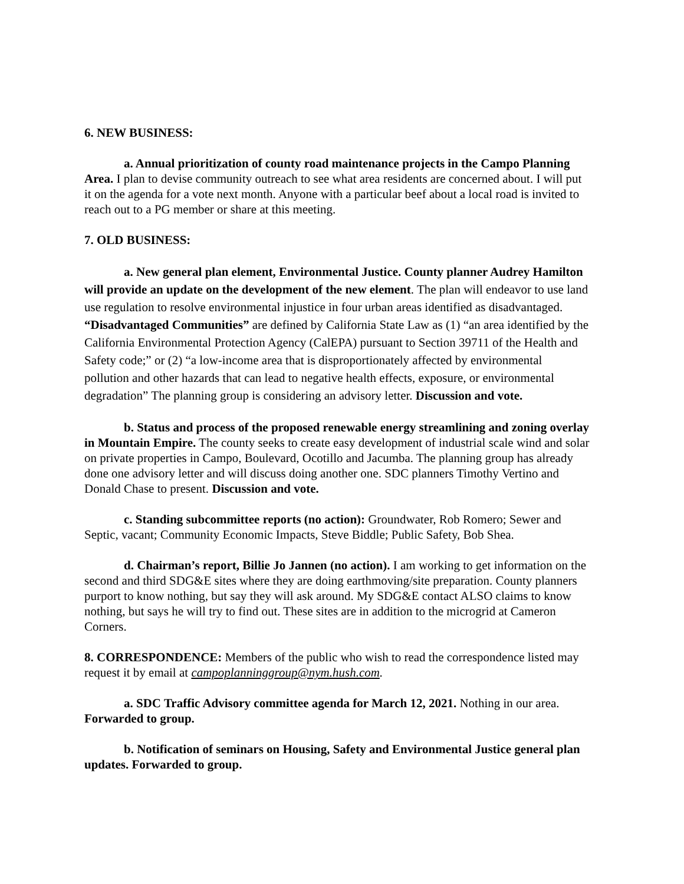6. NEW BUSINESS:
a. Annual prioritization of county road maintenance projects in the Campo Planning Area. I plan to devise community outreach to see what area residents are concerned about. I will put it on the agenda for a vote next month. Anyone with a particular beef about a local road is invited to reach out to a PG member or share at this meeting.
7. OLD BUSINESS:
a. New general plan element, Environmental Justice. County planner Audrey Hamilton will provide an update on the development of the new element. The plan will endeavor to use land use regulation to resolve environmental injustice in four urban areas identified as disadvantaged. “Disadvantaged Communities” are defined by California State Law as (1) “an area identified by the California Environmental Protection Agency (CalEPA) pursuant to Section 39711 of the Health and Safety code;” or (2) “a low-income area that is disproportionately affected by environmental pollution and other hazards that can lead to negative health effects, exposure, or environmental degradation” The planning group is considering an advisory letter. Discussion and vote.
b. Status and process of the proposed renewable energy streamlining and zoning overlay in Mountain Empire. The county seeks to create easy development of industrial scale wind and solar on private properties in Campo, Boulevard, Ocotillo and Jacumba. The planning group has already done one advisory letter and will discuss doing another one. SDC planners Timothy Vertino and Donald Chase to present. Discussion and vote.
c. Standing subcommittee reports (no action): Groundwater, Rob Romero; Sewer and Septic, vacant; Community Economic Impacts, Steve Biddle; Public Safety, Bob Shea.
d. Chairman’s report, Billie Jo Jannen (no action). I am working to get information on the second and third SDG&E sites where they are doing earthmoving/site preparation. County planners purport to know nothing, but say they will ask around. My SDG&E contact ALSO claims to know nothing, but says he will try to find out. These sites are in addition to the microgrid at Cameron Corners.
8. CORRESPONDENCE: Members of the public who wish to read the correspondence listed may request it by email at campoplanninggroup@nym.hush.com.
a. SDC Traffic Advisory committee agenda for March 12, 2021. Nothing in our area. Forwarded to group.
b. Notification of seminars on Housing, Safety and Environmental Justice general plan updates. Forwarded to group.